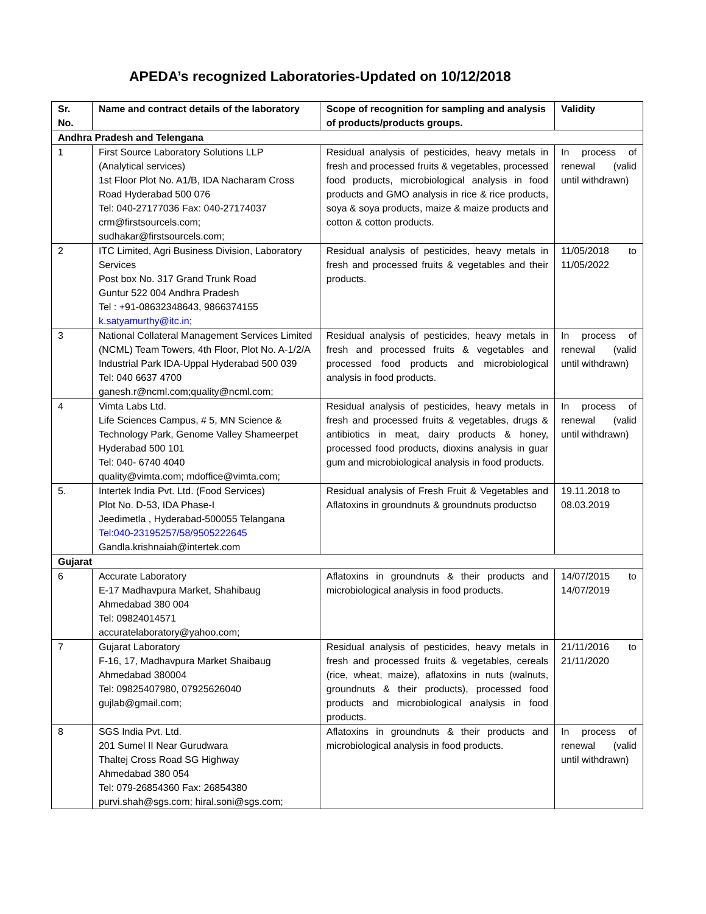APEDA’s recognized Laboratories-Updated on 10/12/2018
| Sr. No. | Name and contract details of the laboratory | Scope of recognition for sampling and analysis of products/products groups. | Validity |
| --- | --- | --- | --- |
| Andhra Pradesh and Telengana | | | |
| 1 | First Source Laboratory Solutions LLP (Analytical services) 1st Floor Plot No. A1/B, IDA Nacharam Cross Road Hyderabad 500 076 Tel: 040-27177036 Fax: 040-27174037 crm@firstsourcels.com; sudhakar@firstsourcels.com; | Residual analysis of pesticides, heavy metals in fresh and processed fruits & vegetables, processed food products, microbiological analysis in food products and GMO analysis in rice & rice products, soya & soya products, maize & maize products and cotton & cotton products. | In process of renewal (valid until withdrawn) |
| 2 | ITC Limited, Agri Business Division, Laboratory Services Post box No. 317 Grand Trunk Road Guntur 522 004 Andhra Pradesh Tel : +91-08632348643, 9866374155 k.satyamurthy@itc.in ; | Residual analysis of pesticides, heavy metals in fresh and processed fruits & vegetables and their products. | 11/05/2018 to 11/05/2022 |
| 3 | National Collateral Management Services Limited (NCML) Team Towers, 4th Floor, Plot No. A-1/2/A Industrial Park IDA-Uppal Hyderabad 500 039 Tel: 040 6637 4700 ganesh.r@ncml.com;quality@ncml.com; | Residual analysis of pesticides, heavy metals in fresh and processed fruits & vegetables and processed food products and microbiological analysis in food products. | In process of renewal (valid until withdrawn) |
| 4 | Vimta Labs Ltd. Life Sciences Campus, # 5, MN Science & Technology Park, Genome Valley Shameerpet Hyderabad 500 101 Tel: 040- 6740 4040 quality@vimta.com; mdoffice@vimta.com; | Residual analysis of pesticides, heavy metals in fresh and processed fruits & vegetables, drugs & antibiotics in meat, dairy products & honey, processed food products, dioxins analysis in guar gum and microbiological analysis in food products. | In process of renewal (valid until withdrawn) |
| 5. | Intertek India Pvt. Ltd. (Food Services) Plot No. D-53, IDA Phase-I Jeedimetla , Hyderabad-500055 Telangana Tel:040-23195257/58/9505222645 Gandla.krishnaiah@intertek.com | Residual analysis of Fresh Fruit & Vegetables and Aflatoxins in groundnuts & groundnuts productso | 19.11.2018 to 08.03.2019 |
| Gujarat | | | |
| 6 | Accurate Laboratory E-17 Madhavpura Market, Shahibaug Ahmedabad 380 004 Tel: 09824014571 accuratelaboratory@yahoo.com; | Aflatoxins in groundnuts & their products and microbiological analysis in food products. | 14/07/2015 to 14/07/2019 |
| 7 | Gujarat Laboratory F-16, 17, Madhavpura Market Shaibaug Ahmedabad 380004 Tel: 09825407980, 07925626040 gujlab@gmail.com; | Residual analysis of pesticides, heavy metals in fresh and processed fruits & vegetables, cereals (rice, wheat, maize), aflatoxins in nuts (walnuts, groundnuts & their products), processed food products and microbiological analysis in food products. | 21/11/2016 to 21/11/2020 |
| 8 | SGS India Pvt. Ltd. 201 Sumel II Near Gurudwara Thaltej Cross Road SG Highway Ahmedabad 380 054 Tel: 079-26854360 Fax: 26854380 purvi.shah@sgs.com; hiral.soni@sgs.com; | Aflatoxins in groundnuts & their products and microbiological analysis in food products. | In process of renewal (valid until withdrawn) |